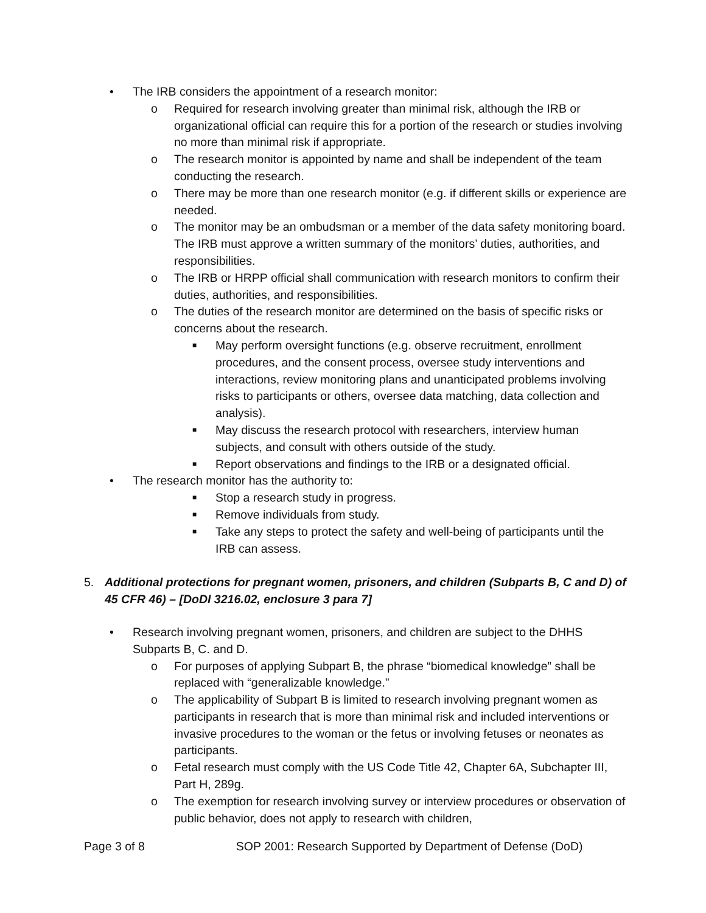• The IRB considers the appointment of a research monitor:
o Required for research involving greater than minimal risk, although the IRB or organizational official can require this for a portion of the research or studies involving no more than minimal risk if appropriate.
o The research monitor is appointed by name and shall be independent of the team conducting the research.
o There may be more than one research monitor (e.g. if different skills or experience are needed.
o The monitor may be an ombudsman or a member of the data safety monitoring board. The IRB must approve a written summary of the monitors’ duties, authorities, and responsibilities.
o The IRB or HRPP official shall communication with research monitors to confirm their duties, authorities, and responsibilities.
o The duties of the research monitor are determined on the basis of specific risks or concerns about the research.
■ May perform oversight functions (e.g. observe recruitment, enrollment procedures, and the consent process, oversee study interventions and interactions, review monitoring plans and unanticipated problems involving risks to participants or others, oversee data matching, data collection and analysis).
■ May discuss the research protocol with researchers, interview human subjects, and consult with others outside of the study.
■ Report observations and findings to the IRB or a designated official.
• The research monitor has the authority to:
■ Stop a research study in progress.
■ Remove individuals from study.
■ Take any steps to protect the safety and well-being of participants until the IRB can assess.
5. Additional protections for pregnant women, prisoners, and children (Subparts B, C and D) of 45 CFR 46) – [DoDI 3216.02, enclosure 3 para 7]
• Research involving pregnant women, prisoners, and children are subject to the DHHS Subparts B, C. and D.
o For purposes of applying Subpart B, the phrase “biomedical knowledge” shall be replaced with “generalizable knowledge.”
o The applicability of Subpart B is limited to research involving pregnant women as participants in research that is more than minimal risk and included interventions or invasive procedures to the woman or the fetus or involving fetuses or neonates as participants.
o Fetal research must comply with the US Code Title 42, Chapter 6A, Subchapter III, Part H, 289g.
o The exemption for research involving survey or interview procedures or observation of public behavior, does not apply to research with children,
Page 3 of 8 SOP 2001: Research Supported by Department of Defense (DoD)